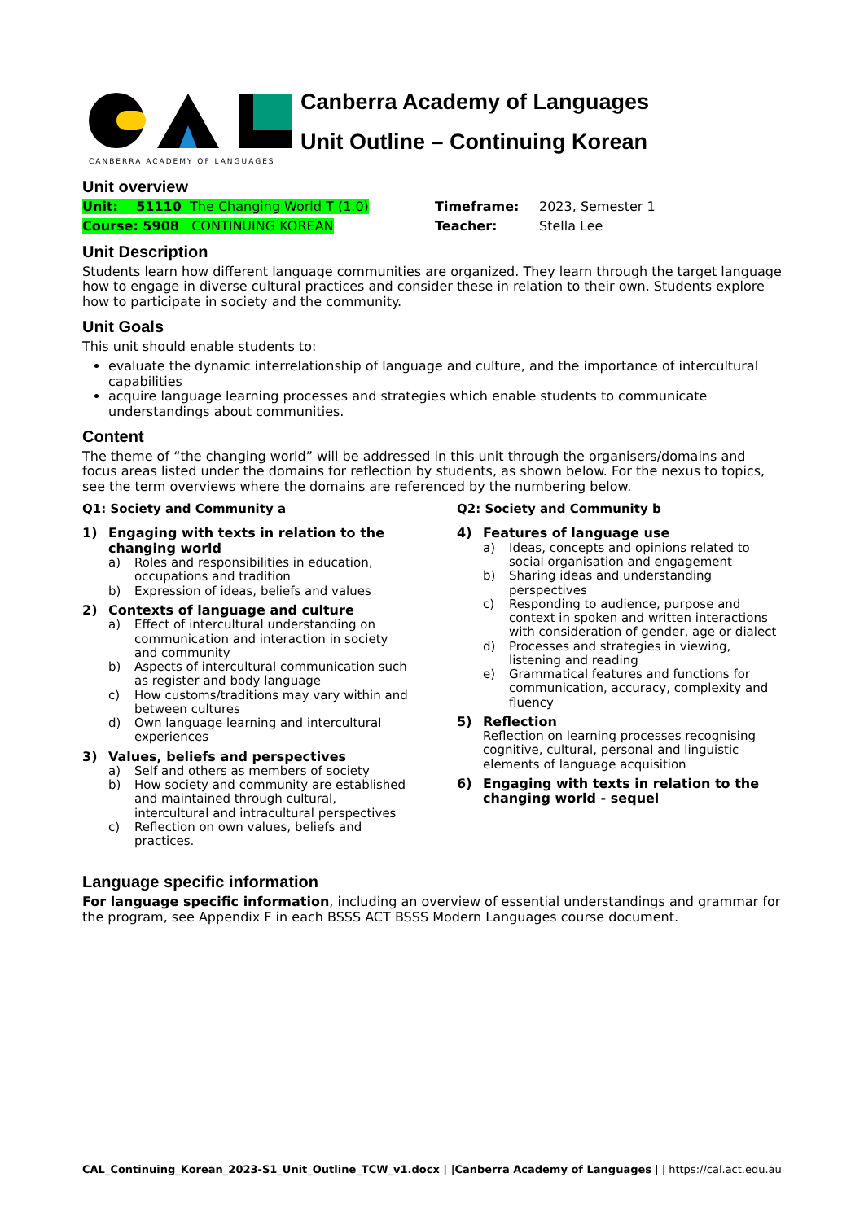CANBERRA ACADEMY OF LANGUAGES
Canberra Academy of Languages
Unit Outline – Continuing Korean
Unit overview
Unit: 51110 The Changing World T (1.0) Timeframe: 2023, Semester 1
Course: 5908 CONTINUING KOREAN Teacher: Stella Lee
Unit Description
Students learn how different language communities are organized. They learn through the target language how to engage in diverse cultural practices and consider these in relation to their own. Students explore how to participate in society and the community.
Unit Goals
This unit should enable students to:
evaluate the dynamic interrelationship of language and culture, and the importance of intercultural capabilities
acquire language learning processes and strategies which enable students to communicate understandings about communities.
Content
The theme of “the changing world” will be addressed in this unit through the organisers/domains and focus areas listed under the domains for reflection by students, as shown below. For the nexus to topics, see the term overviews where the domains are referenced by the numbering below.
Q1: Society and Community a
1) Engaging with texts in relation to the changing world
a) Roles and responsibilities in education, occupations and tradition
b) Expression of ideas, beliefs and values
2) Contexts of language and culture
a) Effect of intercultural understanding on communication and interaction in society and community
b) Aspects of intercultural communication such as register and body language
c) How customs/traditions may vary within and between cultures
d) Own language learning and intercultural experiences
3) Values, beliefs and perspectives
a) Self and others as members of society
b) How society and community are established and maintained through cultural, intercultural and intracultural perspectives
c) Reflection on own values, beliefs and practices.
Q2: Society and Community b
4) Features of language use
a) Ideas, concepts and opinions related to social organisation and engagement
b) Sharing ideas and understanding perspectives
c) Responding to audience, purpose and context in spoken and written interactions with consideration of gender, age or dialect
d) Processes and strategies in viewing, listening and reading
e) Grammatical features and functions for communication, accuracy, complexity and fluency
5) Reflection
Reflection on learning processes recognising cognitive, cultural, personal and linguistic elements of language acquisition
6) Engaging with texts in relation to the changing world - sequel
Language specific information
For language specific information, including an overview of essential understandings and grammar for the program, see Appendix F in each BSSS ACT BSSS Modern Languages course document.
CAL_Continuing_Korean_2023-S1_Unit_Outline_TCW_v1.docx | |Canberra Academy of Languages | | https://cal.act.edu.au